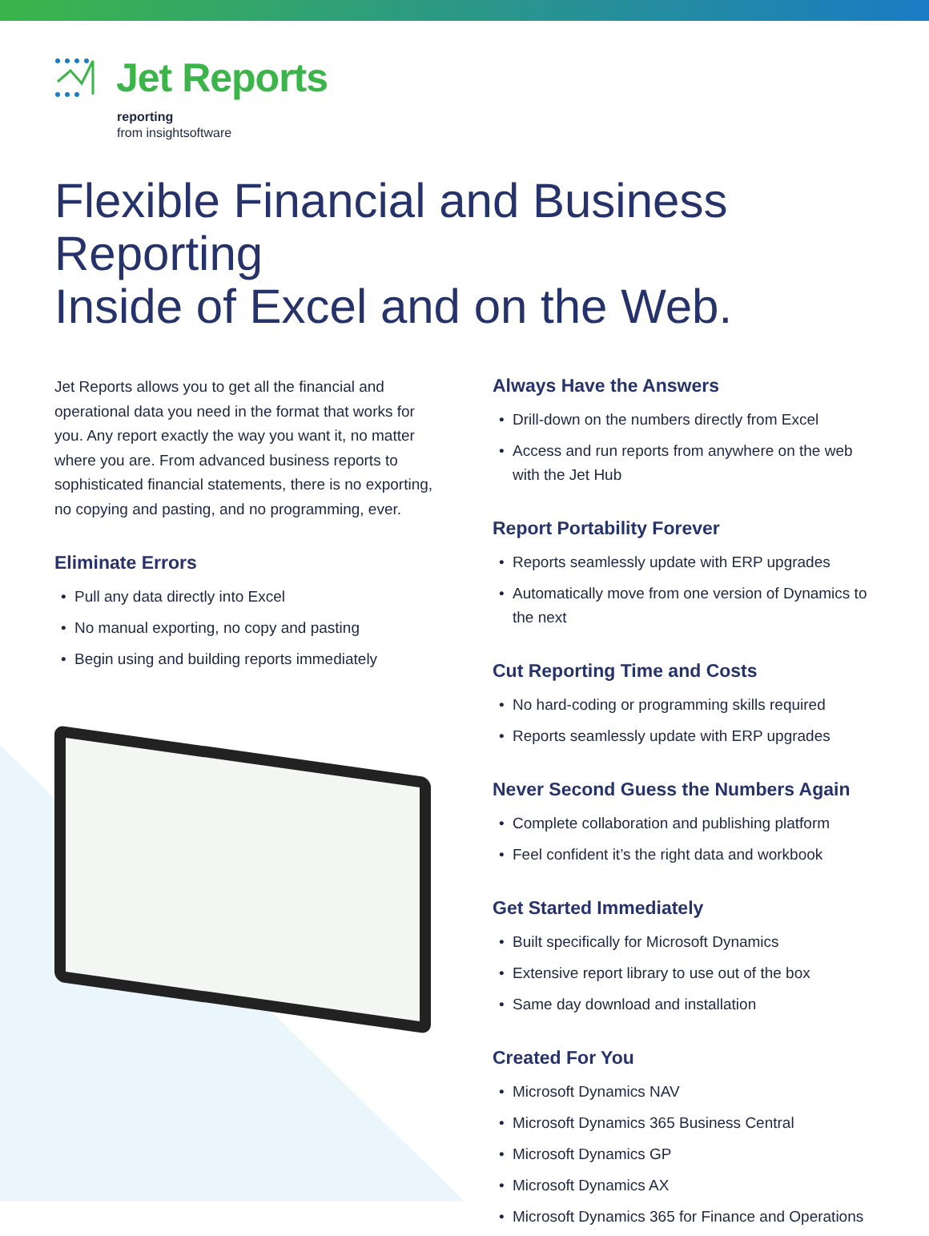Jet Reports
reporting
from insightsoftware
Flexible Financial and Business Reporting
Inside of Excel and on the Web.
Jet Reports allows you to get all the financial and operational data you need in the format that works for you. Any report exactly the way you want it, no matter where you are. From advanced business reports to sophisticated financial statements, there is no exporting, no copying and pasting, and no programming, ever.
Eliminate Errors
• Pull any data directly into Excel
• No manual exporting, no copy and pasting
• Begin using and building reports immediately
Always Have the Answers
• Drill-down on the numbers directly from Excel
• Access and run reports from anywhere on the web with the Jet Hub
Report Portability Forever
• Reports seamlessly update with ERP upgrades
• Automatically move from one version of Dynamics to the next
Cut Reporting Time and Costs
• No hard-coding or programming skills required
• Reports seamlessly update with ERP upgrades
Never Second Guess the Numbers Again
• Complete collaboration and publishing platform
• Feel confident it’s the right data and workbook
Get Started Immediately
• Built specifically for Microsoft Dynamics
• Extensive report library to use out of the box
• Same day download and installation
Created For You
• Microsoft Dynamics NAV
• Microsoft Dynamics 365 Business Central
• Microsoft Dynamics GP
• Microsoft Dynamics AX
• Microsoft Dynamics 365 for Finance and Operations